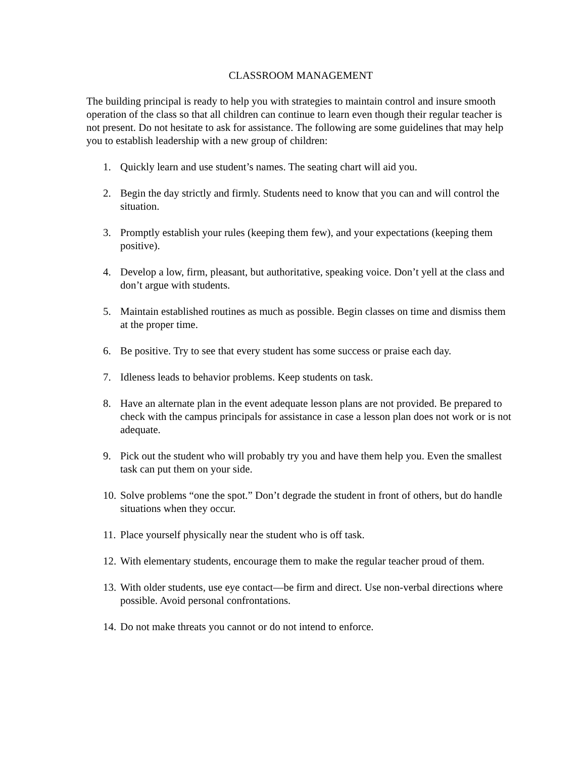CLASSROOM MANAGEMENT
The building principal is ready to help you with strategies to maintain control and insure smooth operation of the class so that all children can continue to learn even though their regular teacher is not present. Do not hesitate to ask for assistance. The following are some guidelines that may help you to establish leadership with a new group of children:
1. Quickly learn and use student’s names. The seating chart will aid you.
2. Begin the day strictly and firmly. Students need to know that you can and will control the situation.
3. Promptly establish your rules (keeping them few), and your expectations (keeping them positive).
4. Develop a low, firm, pleasant, but authoritative, speaking voice. Don’t yell at the class and don’t argue with students.
5. Maintain established routines as much as possible. Begin classes on time and dismiss them at the proper time.
6. Be positive. Try to see that every student has some success or praise each day.
7. Idleness leads to behavior problems. Keep students on task.
8. Have an alternate plan in the event adequate lesson plans are not provided. Be prepared to check with the campus principals for assistance in case a lesson plan does not work or is not adequate.
9. Pick out the student who will probably try you and have them help you. Even the smallest task can put them on your side.
10. Solve problems “one the spot.” Don’t degrade the student in front of others, but do handle situations when they occur.
11. Place yourself physically near the student who is off task.
12. With elementary students, encourage them to make the regular teacher proud of them.
13. With older students, use eye contact—be firm and direct. Use non-verbal directions where possible. Avoid personal confrontations.
14. Do not make threats you cannot or do not intend to enforce.